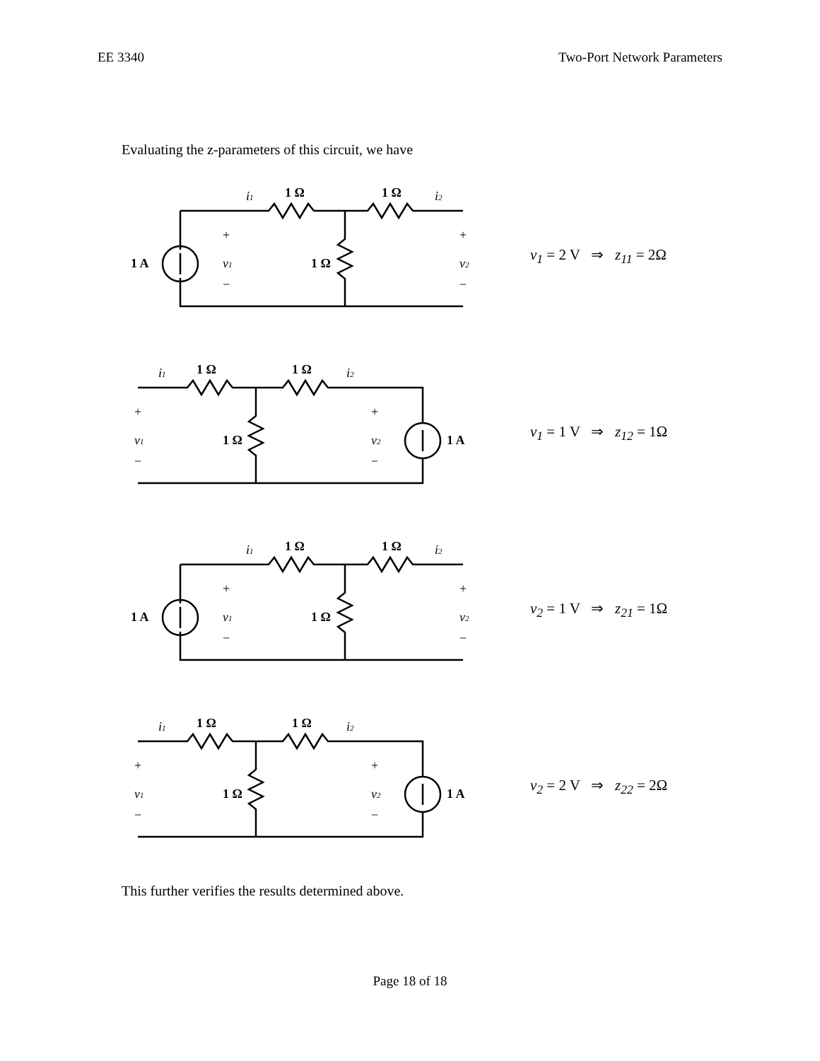EE 3340 Two-Port Network Parameters
Evaluating the z-parameters of this circuit, we have
1 A
1 Ω
1 Ω
1 Ω
i1
i2
+
v1
−
+
v2
−
v<sub>1</sub> = 2 V ⇒ z<sub>11</sub> = 2Ω
1 A
1 Ω
1 Ω
1 Ω
i1
i2
+
v1
−
+
v2
−
v<sub>1</sub> = 1 V ⇒ z<sub>12</sub> = 1Ω
1 A
1 Ω
1 Ω
1 Ω
i1
i2
+
v1
−
+
v2
−
v<sub>2</sub> = 1 V ⇒ z<sub>21</sub> = 1Ω
1 A
1 Ω
1 Ω
1 Ω
i1
i2
+
v1
−
+
v2
−
v<sub>2</sub> = 2 V ⇒ z<sub>22</sub> = 2Ω
This further verifies the results determined above.
Page 18 of 18